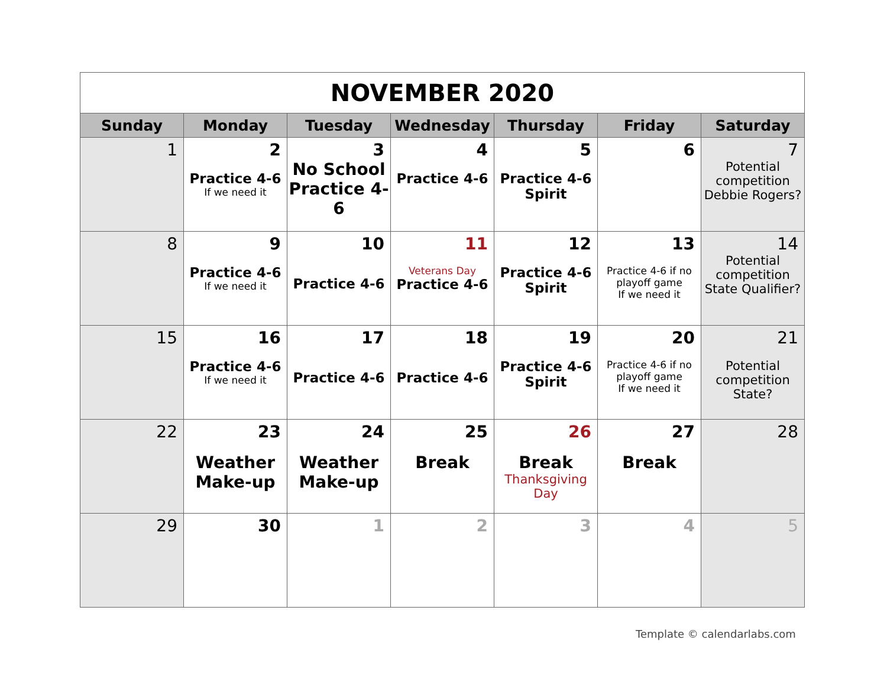| NOVEMBER 2020 | | | | | | |
| Sunday | Monday | Tuesday | Wednesday | Thursday | Friday | Saturday |
| 1 | 2 Practice 4-6 If we need it | 3 No School Practice 4-6 | 4 Practice 4-6 | 5 Practice 4-6 Spirit | 6 | 7 Potential competition Debbie Rogers? |
| 8 | 9 Practice 4-6 If we need it | 10 Practice 4-6 | 11 Veterans Day Practice 4-6 | 12 Practice 4-6 Spirit | 13 Practice 4-6 if no playoff game If we need it | 14 Potential competition State Qualifier? |
| 15 | 16 Practice 4-6 If we need it | 17 Practice 4-6 | 18 Practice 4-6 | 19 Practice 4-6 Spirit | 20 Practice 4-6 if no playoff game If we need it | 21 Potential competition State? |
| 22 | 23 Weather Make-up | 24 Weather Make-up | 25 Break | 26 Break Thanksgiving Day | 27 Break | 28 |
| 29 | 30 | 1 | 2 | 3 | 4 | 5 |
Template © calendarlabs.com